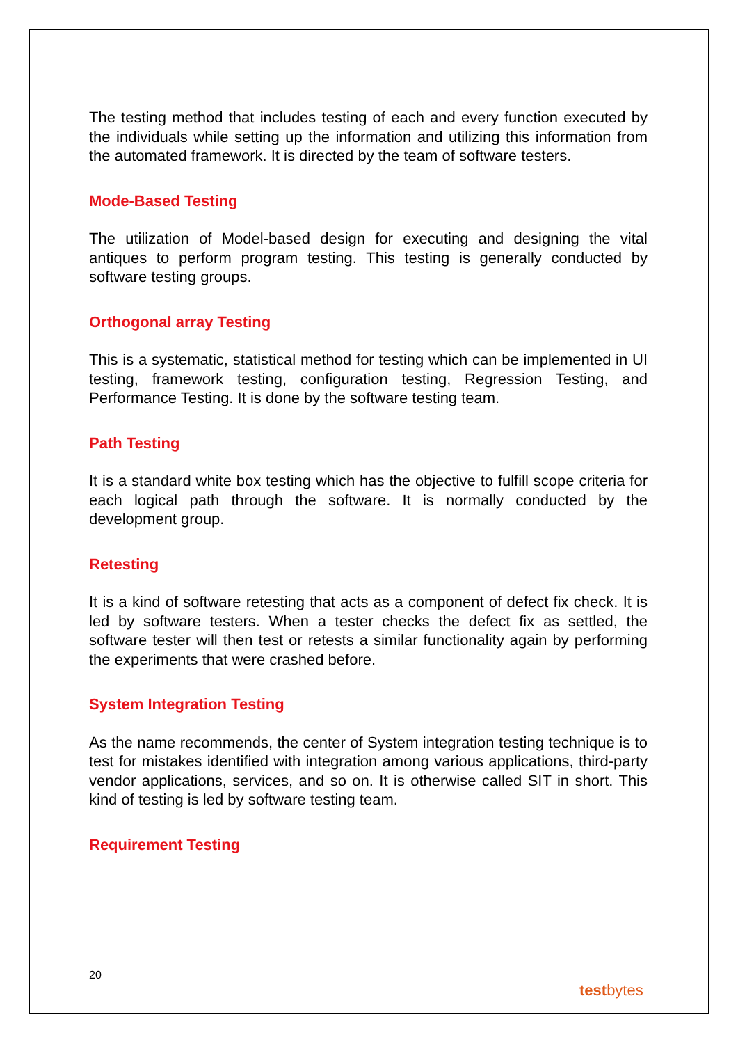The testing method that includes testing of each and every function executed by the individuals while setting up the information and utilizing this information from the automated framework. It is directed by the team of software testers.
Mode-Based Testing
The utilization of Model-based design for executing and designing the vital antiques to perform program testing. This testing is generally conducted by software testing groups.
Orthogonal array Testing
This is a systematic, statistical method for testing which can be implemented in UI testing, framework testing, configuration testing, Regression Testing, and Performance Testing. It is done by the software testing team.
Path Testing
It is a standard white box testing which has the objective to fulfill scope criteria for each logical path through the software. It is normally conducted by the development group.
Retesting
It is a kind of software retesting that acts as a component of defect fix check. It is led by software testers. When a tester checks the defect fix as settled, the software tester will then test or retests a similar functionality again by performing the experiments that were crashed before.
System Integration Testing
As the name recommends, the center of System integration testing technique is to test for mistakes identified with integration among various applications, third-party vendor applications, services, and so on. It is otherwise called SIT in short. This kind of testing is led by software testing team.
Requirement Testing
20
testbytes